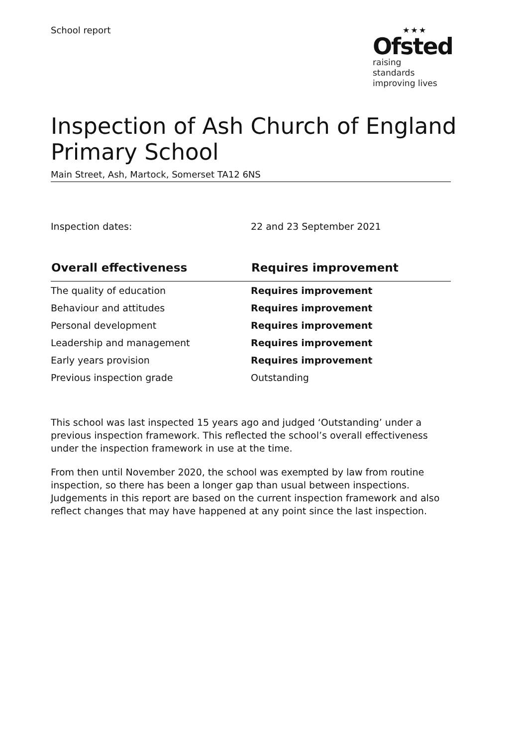School report
★★★
Ofsted
raising standards
improving lives
Inspection of Ash Church of England Primary School
Main Street, Ash, Martock, Somerset TA12 6NS
Inspection dates: 22 and 23 September 2021
| Overall effectiveness | Requires improvement |
| --- | --- |
| The quality of education | Requires improvement |
| Behaviour and attitudes | Requires improvement |
| Personal development | Requires improvement |
| Leadership and management | Requires improvement |
| Early years provision | Requires improvement |
| Previous inspection grade | Outstanding |
This school was last inspected 15 years ago and judged ‘Outstanding’ under a previous inspection framework. This reflected the school’s overall effectiveness under the inspection framework in use at the time.
From then until November 2020, the school was exempted by law from routine inspection, so there has been a longer gap than usual between inspections. Judgements in this report are based on the current inspection framework and also reflect changes that may have happened at any point since the last inspection.